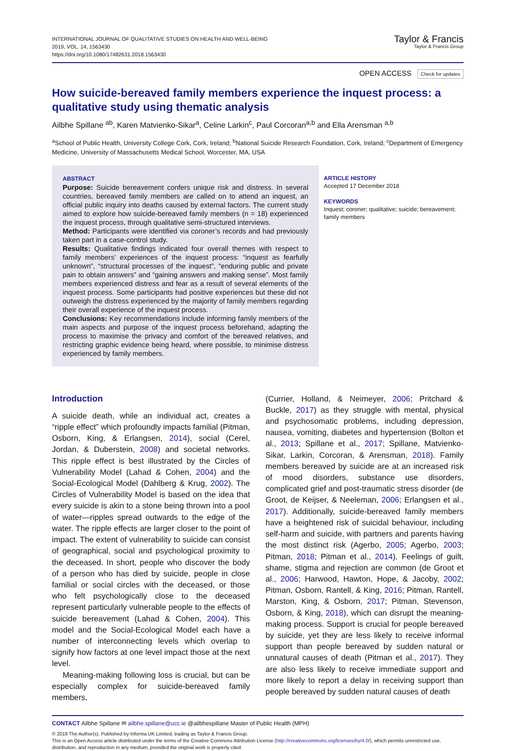INTERNATIONAL JOURNAL OF QUALITATIVE STUDIES ON HEALTH AND WELL-BEING
2019, VOL. 14, 1563430
https://doi.org/10.1080/17482631.2018.1563430
Taylor & Francis
Taylor & Francis Group
OPEN ACCESS Check for updates
How suicide-bereaved family members experience the inquest process: a qualitative study using thematic analysis
Ailbhe Spillane <sup>ab</sup>, Karen Matvienko-Sikar<sup>a</sup>, Celine Larkin<sup>c</sup>, Paul Corcoran<sup>a,b</sup> and Ella Arensman <sup>a,b</sup>
<sup>a</sup> School of Public Health, University College Cork, Cork, Ireland; <sup>b</sup>National Suicide Research Foundation, Cork, Ireland; <sup>c</sup>Department of Emergency Medicine, University of Massachusetts Medical School, Worcester, MA, USA
ABSTRACT
Purpose: Suicide bereavement confers unique risk and distress. In several countries, bereaved family members are called on to attend an inquest, an official public inquiry into deaths caused by external factors. The current study aimed to explore how suicide-bereaved family members (n = 18) experienced the inquest process, through qualitative semi-structured interviews.
Method: Participants were identified via coroner’s records and had previously taken part in a case-control study.
Results: Qualitative findings indicated four overall themes with respect to family members’ experiences of the inquest process: “inquest as fearfully unknown”, “structural processes of the inquest”, “enduring public and private pain to obtain answers” and “gaining answers and making sense”. Most family members experienced distress and fear as a result of several elements of the inquest process. Some participants had positive experiences but these did not outweigh the distress experienced by the majority of family members regarding their overall experience of the inquest process.
Conclusions: Key recommendations include informing family members of the main aspects and purpose of the inquest process beforehand, adapting the process to maximise the privacy and comfort of the bereaved relatives, and restricting graphic evidence being heard, where possible, to minimise distress experienced by family members.
ARTICLE HISTORY
Accepted 17 December 2018
KEYWORDS
Inquest; coroner; qualitative; suicide; bereavement; family members
Introduction
A suicide death, while an individual act, creates a “ripple effect” which profoundly impacts familial (Pitman, Osborn, King, & Erlangsen, 2014), social (Cerel, Jordan, & Duberstein, 2008) and societal networks. This ripple effect is best illustrated by the Circles of Vulnerability Model (Lahad & Cohen, 2004) and the Social-Ecological Model (Dahlberg & Krug, 2002). The Circles of Vulnerability Model is based on the idea that every suicide is akin to a stone being thrown into a pool of water—ripples spread outwards to the edge of the water. The ripple effects are larger closer to the point of impact. The extent of vulnerability to suicide can consist of geographical, social and psychological proximity to the deceased. In short, people who discover the body of a person who has died by suicide, people in close familial or social circles with the deceased, or those who felt psychologically close to the deceased represent particularly vulnerable people to the effects of suicide bereavement (Lahad & Cohen, 2004). This model and the Social-Ecological Model each have a number of interconnecting levels which overlap to signify how factors at one level impact those at the next level.
Meaning-making following loss is crucial, but can be especially complex for suicide-bereaved family members,
(Currier, Holland, & Neimeyer, 2006; Pritchard & Buckle, 2017) as they struggle with mental, physical and psychosomatic problems, including depression, nausea, vomiting, diabetes and hypertension (Bolton et al., 2013; Spillane et al., 2017; Spillane, Matvienko-Sikar, Larkin, Corcoran, & Arensman, 2018). Family members bereaved by suicide are at an increased risk of mood disorders, substance use disorders, complicated grief and post-traumatic stress disorder (de Groot, de Keijser, & Neeleman, 2006; Erlangsen et al., 2017). Additionally, suicide-bereaved family members have a heightened risk of suicidal behaviour, including self-harm and suicide, with partners and parents having the most distinct risk (Agerbo, 2005; Agerbo, 2003; Pitman, 2018; Pitman et al., 2014). Feelings of guilt, shame, stigma and rejection are common (de Groot et al., 2006; Harwood, Hawton, Hope, & Jacoby, 2002; Pitman, Osborn, Rantell, & King, 2016; Pitman, Rantell, Marston, King, & Osborn, 2017; Pitman, Stevenson, Osborn, & King, 2018), which can disrupt the meaning-making process. Support is crucial for people bereaved by suicide, yet they are less likely to receive informal support than people bereaved by sudden natural or unnatural causes of death (Pitman et al., 2017). They are also less likely to receive immediate support and more likely to report a delay in receiving support than people bereaved by sudden natural causes of death
CONTACT Ailbhe Spillane ✉ ailbhe.spillane@ucc.ie @ailbhespillane Master of Public Health (MPH)
© 2019 The Author(s). Published by Informa UK Limited, trading as Taylor & Francis Group.
This is an Open Access article distributed under the terms of the Creative Commons Attribution License (http://creativecommons.org/licenses/by/4.0/), which permits unrestricted use, distribution, and reproduction in any medium, provided the original work is properly cited.